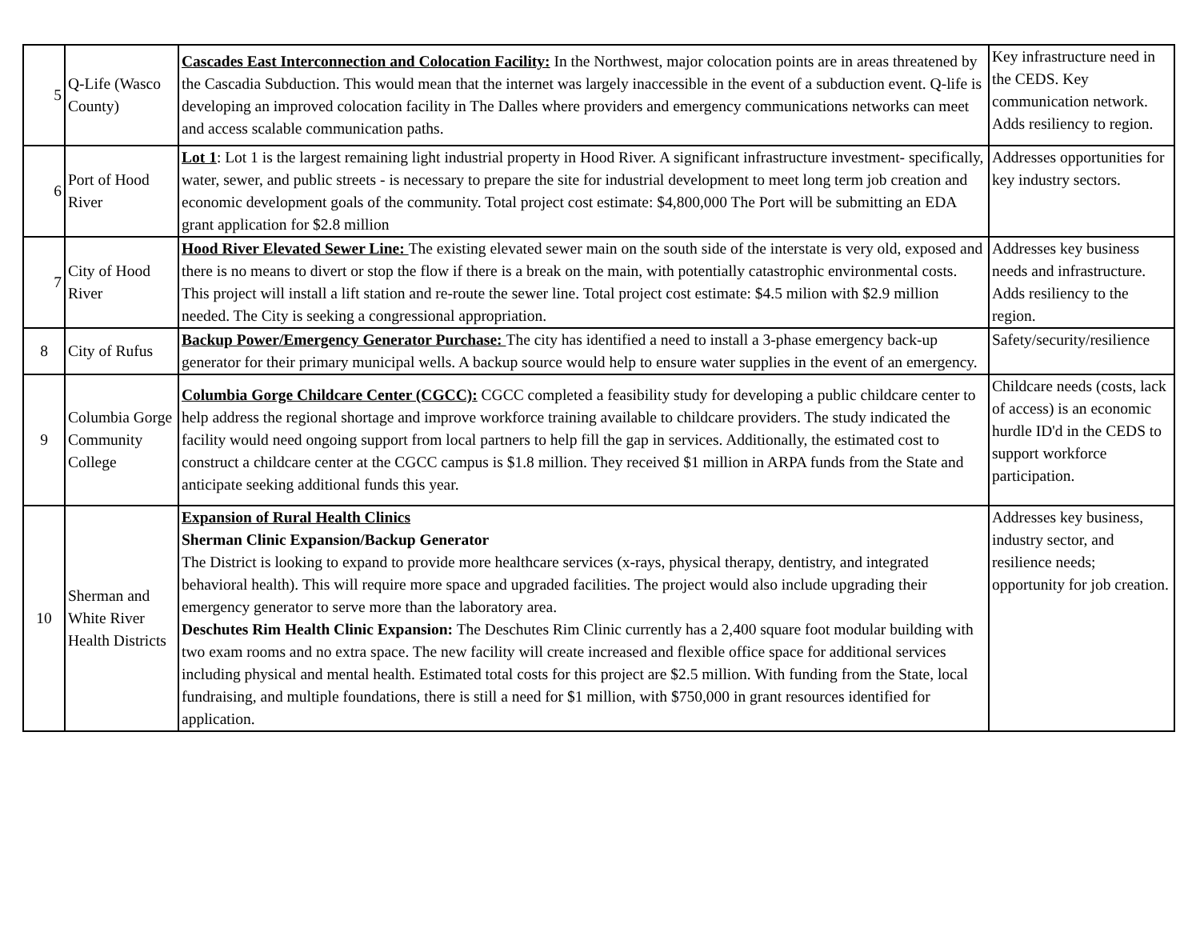| 5 | Q-Life (Wasco County) | Cascades East Interconnection and Colocation Facility: In the Northwest, major colocation points are in areas threatened by the Cascadia Subduction. This would mean that the internet was largely inaccessible in the event of a subduction event. Q-life is developing an improved colocation facility in The Dalles where providers and emergency communications networks can meet and access scalable communication paths. | Key infrastructure need in the CEDS. Key communication network. Adds resiliency to region. |
| 6 | Port of Hood River | Lot 1 : Lot 1 is the largest remaining light industrial property in Hood River. A significant infrastructure investment- specifically, water, sewer, and public streets - is necessary to prepare the site for industrial development to meet long term job creation and economic development goals of the community. Total project cost estimate: $4,800,000 The Port will be submitting an EDA grant application for $2.8 million | Addresses opportunities for key industry sectors. |
| 7 | City of Hood River | Hood River Elevated Sewer Line: The existing elevated sewer main on the south side of the interstate is very old, exposed and there is no means to divert or stop the flow if there is a break on the main, with potentially catastrophic environmental costs. This project will install a lift station and re-route the sewer line. Total project cost estimate: $4.5 milion with $2.9 million needed. The City is seeking a congressional appropriation. | Addresses key business needs and infrastructure. Adds resiliency to the region. |
| 8 | City of Rufus | Backup Power/Emergency Generator Purchase: The city has identified a need to install a 3-phase emergency back-up generator for their primary municipal wells. A backup source would help to ensure water supplies in the event of an emergency. | Safety/security/resilience |
| 9 | Columbia Gorge Community College | Columbia Gorge Childcare Center (CGCC): CGCC completed a feasibility study for developing a public childcare center to help address the regional shortage and improve workforce training available to childcare providers. The study indicated the facility would need ongoing support from local partners to help fill the gap in services. Additionally, the estimated cost to construct a childcare center at the CGCC campus is $1.8 million. They received $1 million in ARPA funds from the State and anticipate seeking additional funds this year. | Childcare needs (costs, lack of access) is an economic hurdle ID'd in the CEDS to support workforce participation. |
| 10 | Sherman and White River Health Districts | Expansion of Rural Health Clinics Sherman Clinic Expansion/Backup Generator The District is looking to expand to provide more healthcare services (x-rays, physical therapy, dentistry, and integrated behavioral health). This will require more space and upgraded facilities. The project would also include upgrading their emergency generator to serve more than the laboratory area. Deschutes Rim Health Clinic Expansion: The Deschutes Rim Clinic currently has a 2,400 square foot modular building with two exam rooms and no extra space. The new facility will create increased and flexible office space for additional services including physical and mental health. Estimated total costs for this project are $2.5 million. With funding from the State, local fundraising, and multiple foundations, there is still a need for $1 million, with $750,000 in grant resources identified for application. | Addresses key business, industry sector, and resilience needs; opportunity for job creation. |